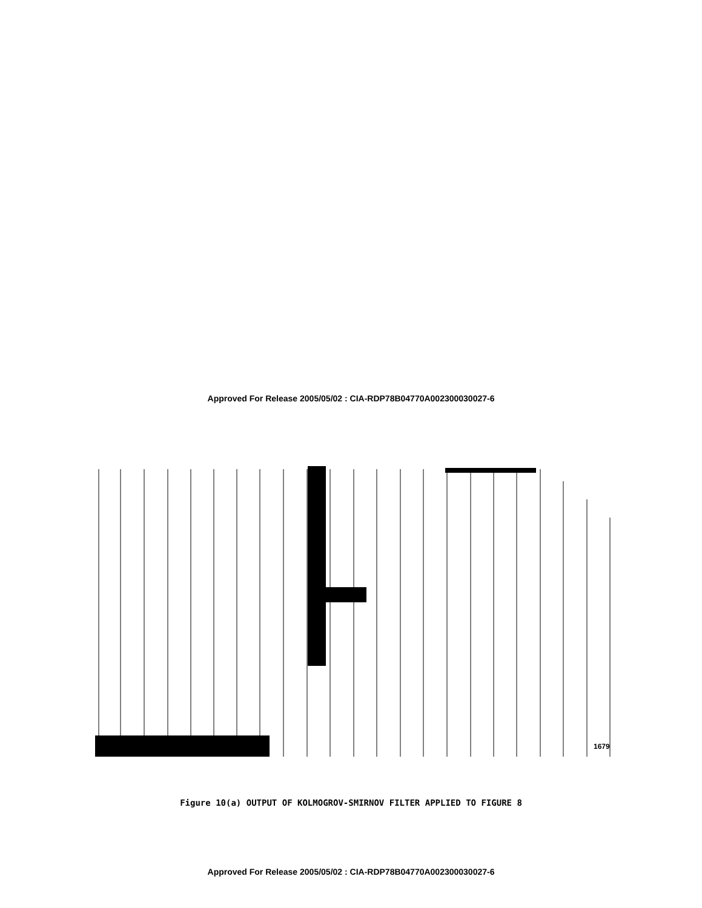Approved For Release 2005/05/02 : CIA-RDP78B04770A002300030027-6
1679
Figure 10(a) OUTPUT OF KOLMOGROV-SMIRNOV FILTER APPLIED TO FIGURE 8
Approved For Release 2005/05/02 : CIA-RDP78B04770A002300030027-6